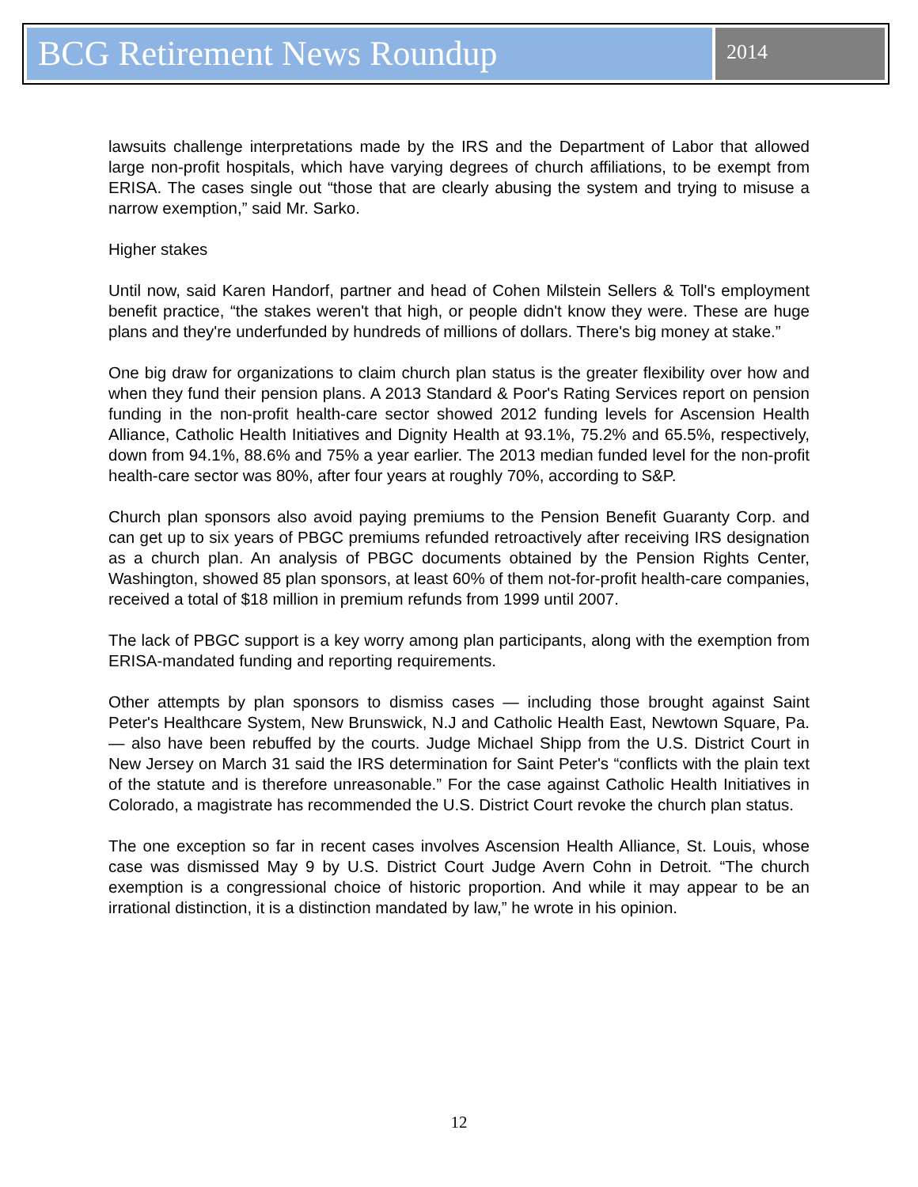BCG Retirement News Roundup
2014
lawsuits challenge interpretations made by the IRS and the Department of Labor that allowed large non-profit hospitals, which have varying degrees of church affiliations, to be exempt from ERISA. The cases single out “those that are clearly abusing the system and trying to misuse a narrow exemption,” said Mr. Sarko.
Higher stakes
Until now, said Karen Handorf, partner and head of Cohen Milstein Sellers & Toll's employment benefit practice, “the stakes weren't that high, or people didn't know they were. These are huge plans and they're underfunded by hundreds of millions of dollars. There's big money at stake.”
One big draw for organizations to claim church plan status is the greater flexibility over how and when they fund their pension plans. A 2013 Standard & Poor's Rating Services report on pension funding in the non-profit health-care sector showed 2012 funding levels for Ascension Health Alliance, Catholic Health Initiatives and Dignity Health at 93.1%, 75.2% and 65.5%, respectively, down from 94.1%, 88.6% and 75% a year earlier. The 2013 median funded level for the non-profit health-care sector was 80%, after four years at roughly 70%, according to S&P.
Church plan sponsors also avoid paying premiums to the Pension Benefit Guaranty Corp. and can get up to six years of PBGC premiums refunded retroactively after receiving IRS designation as a church plan. An analysis of PBGC documents obtained by the Pension Rights Center, Washington, showed 85 plan sponsors, at least 60% of them not-for-profit health-care companies, received a total of $18 million in premium refunds from 1999 until 2007.
The lack of PBGC support is a key worry among plan participants, along with the exemption from ERISA-mandated funding and reporting requirements.
Other attempts by plan sponsors to dismiss cases — including those brought against Saint Peter's Healthcare System, New Brunswick, N.J and Catholic Health East, Newtown Square, Pa. — also have been rebuffed by the courts. Judge Michael Shipp from the U.S. District Court in New Jersey on March 31 said the IRS determination for Saint Peter's “conflicts with the plain text of the statute and is therefore unreasonable.” For the case against Catholic Health Initiatives in Colorado, a magistrate has recommended the U.S. District Court revoke the church plan status.
The one exception so far in recent cases involves Ascension Health Alliance, St. Louis, whose case was dismissed May 9 by U.S. District Court Judge Avern Cohn in Detroit. “The church exemption is a congressional choice of historic proportion. And while it may appear to be an irrational distinction, it is a distinction mandated by law,” he wrote in his opinion.
12